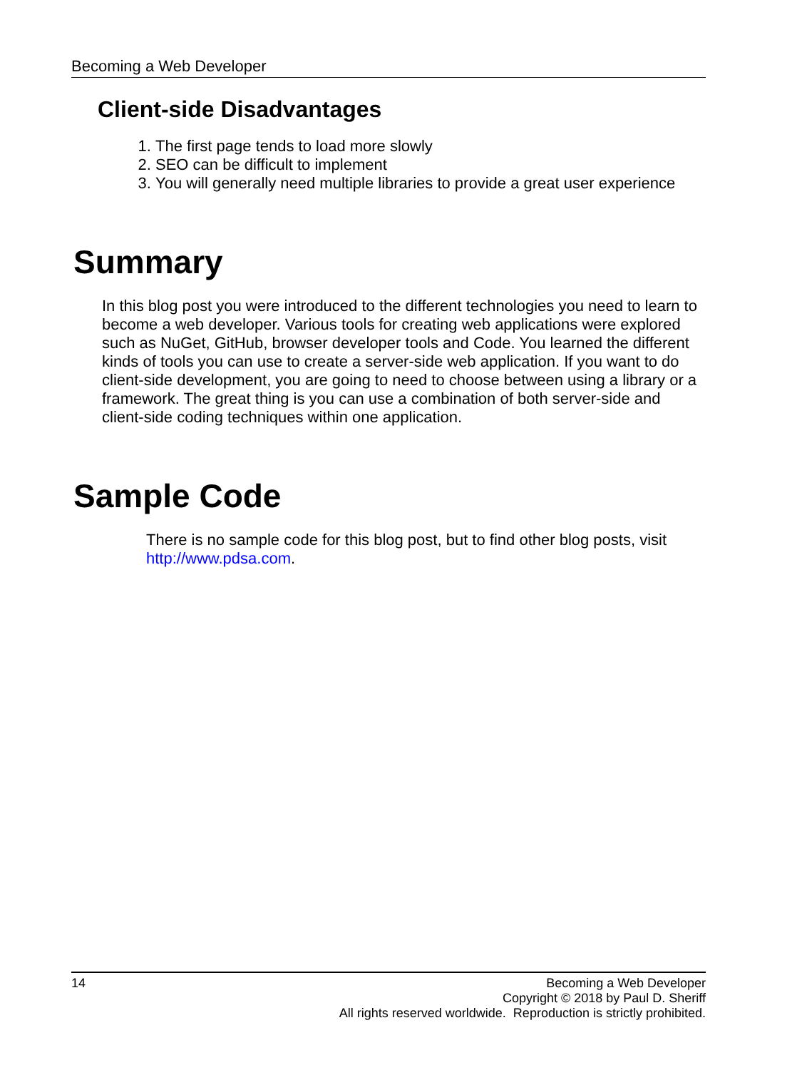Becoming a Web Developer
Client-side Disadvantages
1. The first page tends to load more slowly
2. SEO can be difficult to implement
3. You will generally need multiple libraries to provide a great user experience
Summary
In this blog post you were introduced to the different technologies you need to learn to become a web developer. Various tools for creating web applications were explored such as NuGet, GitHub, browser developer tools and Code. You learned the different kinds of tools you can use to create a server-side web application. If you want to do client-side development, you are going to need to choose between using a library or a framework. The great thing is you can use a combination of both server-side and client-side coding techniques within one application.
Sample Code
There is no sample code for this blog post, but to find other blog posts, visit http://www.pdsa.com.
14 Becoming a Web Developer
Copyright © 2018 by Paul D. Sheriff
All rights reserved worldwide. Reproduction is strictly prohibited.